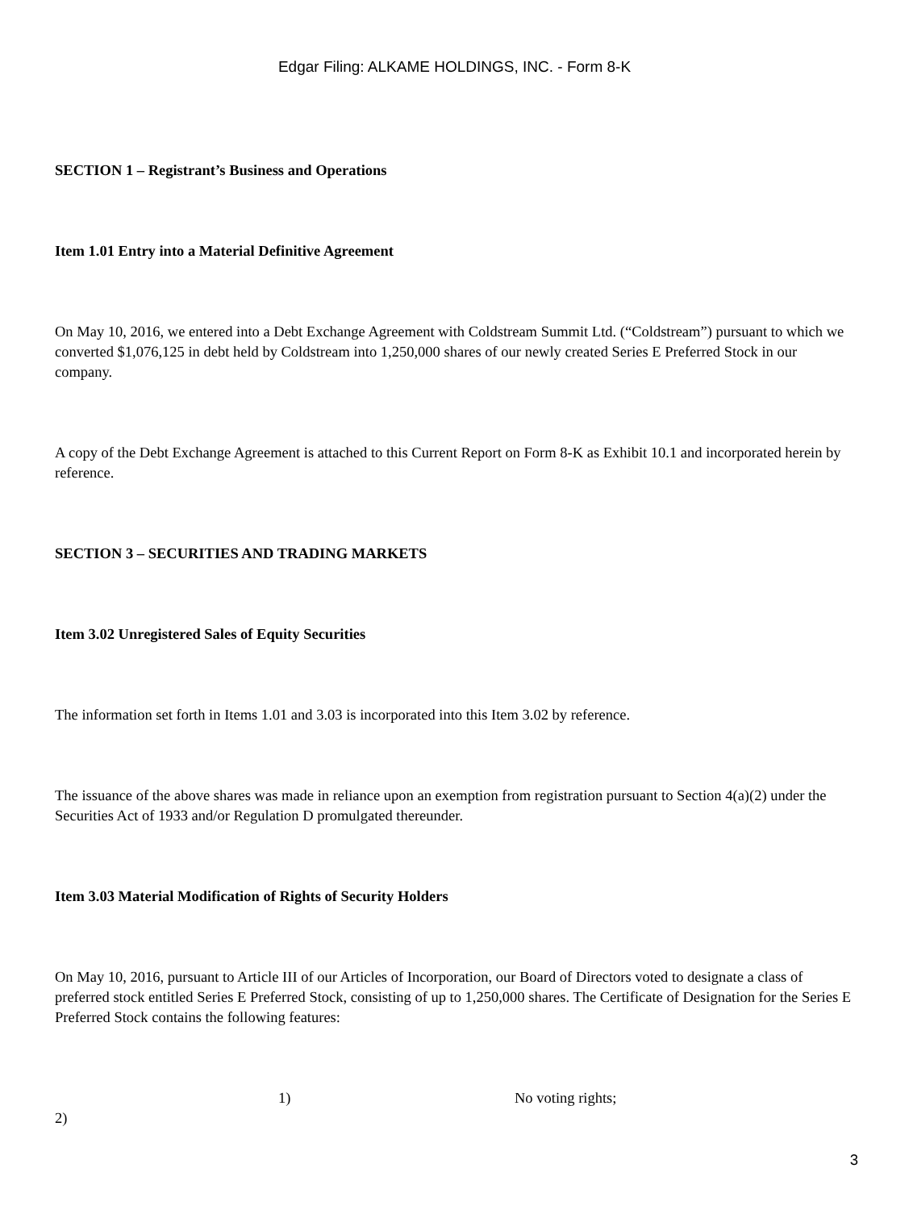Edgar Filing: ALKAME HOLDINGS, INC. - Form 8-K
SECTION 1 – Registrant’s Business and Operations
Item 1.01 Entry into a Material Definitive Agreement
On May 10, 2016, we entered into a Debt Exchange Agreement with Coldstream Summit Ltd. (“Coldstream”) pursuant to which we converted $1,076,125 in debt held by Coldstream into 1,250,000 shares of our newly created Series E Preferred Stock in our company.
A copy of the Debt Exchange Agreement is attached to this Current Report on Form 8-K as Exhibit 10.1 and incorporated herein by reference.
SECTION 3 – SECURITIES AND TRADING MARKETS
Item 3.02 Unregistered Sales of Equity Securities
The information set forth in Items 1.01 and 3.03 is incorporated into this Item 3.02 by reference.
The issuance of the above shares was made in reliance upon an exemption from registration pursuant to Section 4(a)(2) under the Securities Act of 1933 and/or Regulation D promulgated thereunder.
Item 3.03 Material Modification of Rights of Security Holders
On May 10, 2016, pursuant to Article III of our Articles of Incorporation, our Board of Directors voted to designate a class of preferred stock entitled Series E Preferred Stock, consisting of up to 1,250,000 shares. The Certificate of Designation for the Series E Preferred Stock contains the following features:
1) No voting rights;
2)
3